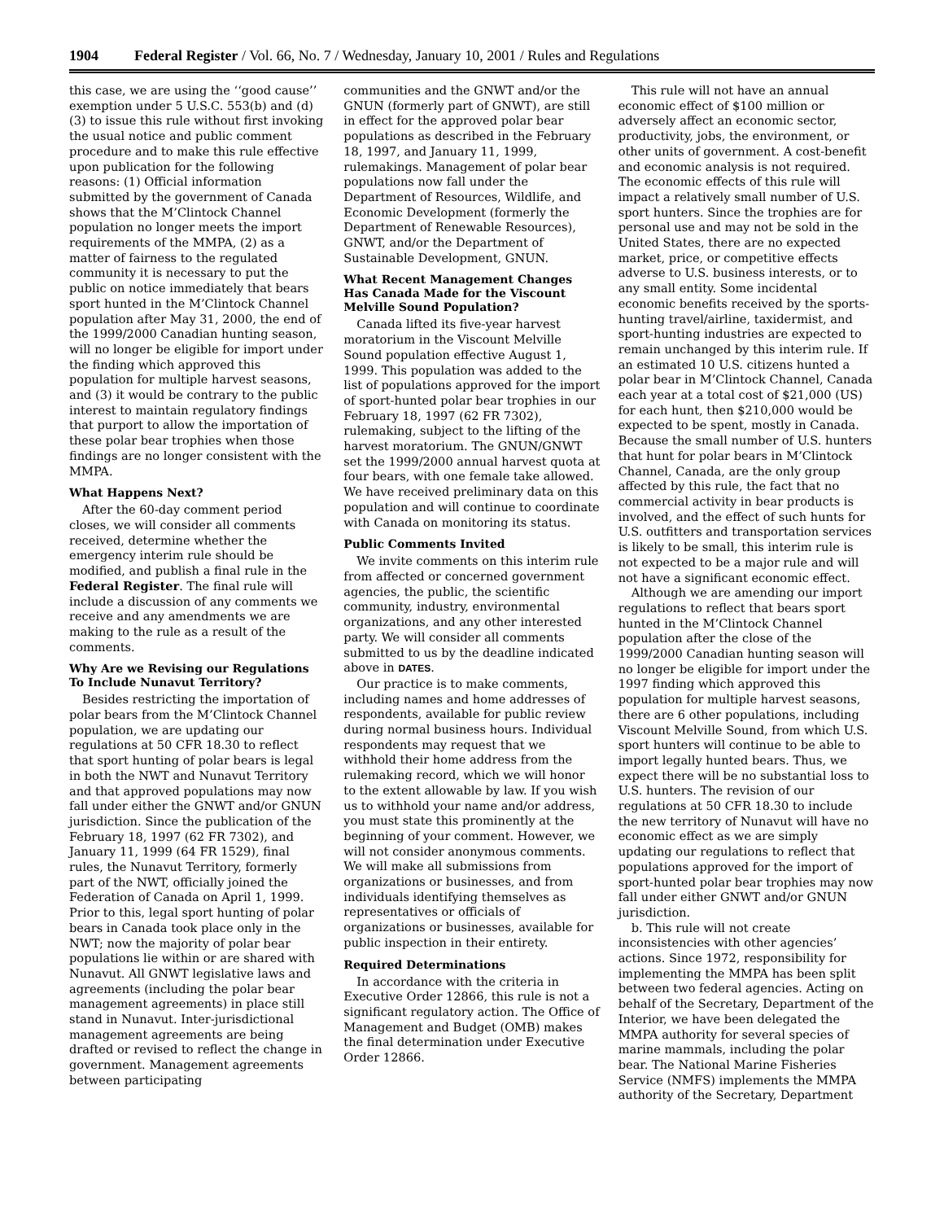1904 Federal Register / Vol. 66, No. 7 / Wednesday, January 10, 2001 / Rules and Regulations
this case, we are using the ‘‘good cause’’ exemption under 5 U.S.C. 553(b) and (d)(3) to issue this rule without first invoking the usual notice and public comment procedure and to make this rule effective upon publication for the following reasons: (1) Official information submitted by the government of Canada shows that the M’Clintock Channel population no longer meets the import requirements of the MMPA, (2) as a matter of fairness to the regulated community it is necessary to put the public on notice immediately that bears sport hunted in the M’Clintock Channel population after May 31, 2000, the end of the 1999/2000 Canadian hunting season, will no longer be eligible for import under the finding which approved this population for multiple harvest seasons, and (3) it would be contrary to the public interest to maintain regulatory findings that purport to allow the importation of these polar bear trophies when those findings are no longer consistent with the MMPA.
What Happens Next?
After the 60-day comment period closes, we will consider all comments received, determine whether the emergency interim rule should be modified, and publish a final rule in the Federal Register. The final rule will include a discussion of any comments we receive and any amendments we are making to the rule as a result of the comments.
Why Are we Revising our Regulations To Include Nunavut Territory?
Besides restricting the importation of polar bears from the M’Clintock Channel population, we are updating our regulations at 50 CFR 18.30 to reflect that sport hunting of polar bears is legal in both the NWT and Nunavut Territory and that approved populations may now fall under either the GNWT and/or GNUN jurisdiction. Since the publication of the February 18, 1997 (62 FR 7302), and January 11, 1999 (64 FR 1529), final rules, the Nunavut Territory, formerly part of the NWT, officially joined the Federation of Canada on April 1, 1999. Prior to this, legal sport hunting of polar bears in Canada took place only in the NWT; now the majority of polar bear populations lie within or are shared with Nunavut. All GNWT legislative laws and agreements (including the polar bear management agreements) in place still stand in Nunavut. Inter-jurisdictional management agreements are being drafted or revised to reflect the change in government. Management agreements between participating
communities and the GNWT and/or the GNUN (formerly part of GNWT), are still in effect for the approved polar bear populations as described in the February 18, 1997, and January 11, 1999, rulemakings. Management of polar bear populations now fall under the Department of Resources, Wildlife, and Economic Development (formerly the Department of Renewable Resources), GNWT, and/or the Department of Sustainable Development, GNUN.
What Recent Management Changes Has Canada Made for the Viscount Melville Sound Population?
Canada lifted its five-year harvest moratorium in the Viscount Melville Sound population effective August 1, 1999. This population was added to the list of populations approved for the import of sport-hunted polar bear trophies in our February 18, 1997 (62 FR 7302), rulemaking, subject to the lifting of the harvest moratorium. The GNUN/GNWT set the 1999/2000 annual harvest quota at four bears, with one female take allowed. We have received preliminary data on this population and will continue to coordinate with Canada on monitoring its status.
Public Comments Invited
We invite comments on this interim rule from affected or concerned government agencies, the public, the scientific community, industry, environmental organizations, and any other interested party. We will consider all comments submitted to us by the deadline indicated above in DATES.
Our practice is to make comments, including names and home addresses of respondents, available for public review during normal business hours. Individual respondents may request that we withhold their home address from the rulemaking record, which we will honor to the extent allowable by law. If you wish us to withhold your name and/or address, you must state this prominently at the beginning of your comment. However, we will not consider anonymous comments. We will make all submissions from organizations or businesses, and from individuals identifying themselves as representatives or officials of organizations or businesses, available for public inspection in their entirety.
Required Determinations
In accordance with the criteria in Executive Order 12866, this rule is not a significant regulatory action. The Office of Management and Budget (OMB) makes the final determination under Executive Order 12866.
This rule will not have an annual economic effect of $100 million or adversely affect an economic sector, productivity, jobs, the environment, or other units of government. A cost-benefit and economic analysis is not required. The economic effects of this rule will impact a relatively small number of U.S. sport hunters. Since the trophies are for personal use and may not be sold in the United States, there are no expected market, price, or competitive effects adverse to U.S. business interests, or to any small entity. Some incidental economic benefits received by the sports-hunting travel/airline, taxidermist, and sport-hunting industries are expected to remain unchanged by this interim rule. If an estimated 10 U.S. citizens hunted a polar bear in M’Clintock Channel, Canada each year at a total cost of $21,000 (US) for each hunt, then $210,000 would be expected to be spent, mostly in Canada. Because the small number of U.S. hunters that hunt for polar bears in M’Clintock Channel, Canada, are the only group affected by this rule, the fact that no commercial activity in bear products is involved, and the effect of such hunts for U.S. outfitters and transportation services is likely to be small, this interim rule is not expected to be a major rule and will not have a significant economic effect.
Although we are amending our import regulations to reflect that bears sport hunted in the M’Clintock Channel population after the close of the 1999/2000 Canadian hunting season will no longer be eligible for import under the 1997 finding which approved this population for multiple harvest seasons, there are 6 other populations, including Viscount Melville Sound, from which U.S. sport hunters will continue to be able to import legally hunted bears. Thus, we expect there will be no substantial loss to U.S. hunters. The revision of our regulations at 50 CFR 18.30 to include the new territory of Nunavut will have no economic effect as we are simply updating our regulations to reflect that populations approved for the import of sport-hunted polar bear trophies may now fall under either GNWT and/or GNUN jurisdiction.
b. This rule will not create inconsistencies with other agencies’ actions. Since 1972, responsibility for implementing the MMPA has been split between two federal agencies. Acting on behalf of the Secretary, Department of the Interior, we have been delegated the MMPA authority for several species of marine mammals, including the polar bear. The National Marine Fisheries Service (NMFS) implements the MMPA authority of the Secretary, Department